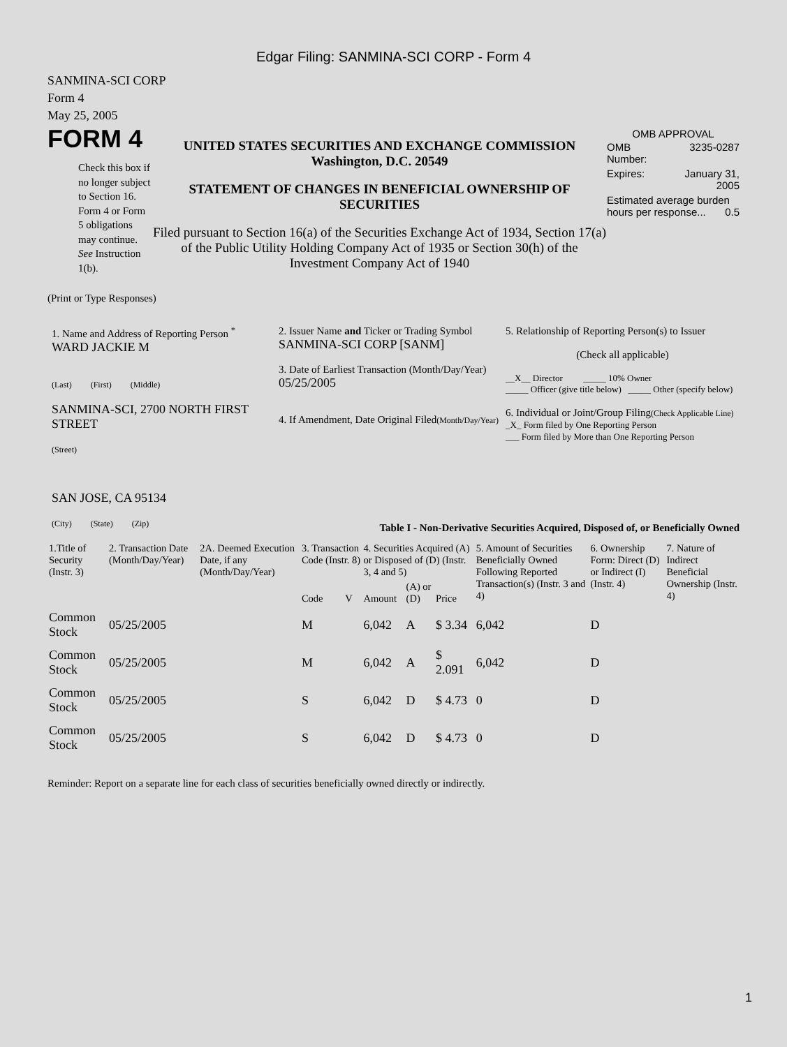Edgar Filing: SANMINA-SCI CORP - Form 4
SANMINA-SCI CORP
Form 4
May 25, 2005
FORM 4
Check this box if no longer subject to Section 16. Form 4 or Form 5 obligations may continue. See Instruction 1(b).
UNITED STATES SECURITIES AND EXCHANGE COMMISSION
Washington, D.C. 20549
STATEMENT OF CHANGES IN BENEFICIAL OWNERSHIP OF SECURITIES
Filed pursuant to Section 16(a) of the Securities Exchange Act of 1934, Section 17(a) of the Public Utility Holding Company Act of 1935 or Section 30(h) of the Investment Company Act of 1940
OMB APPROVAL
| OMB Number: | 3235-0287 |
| Expires: | January 31, 2005 |
| Estimated average burden hours per response... 0.5 | |
(Print or Type Responses)
1. Name and Address of Reporting Person <sup>*</sup>
WARD JACKIE M
(Last) (First) (Middle)
SANMINA-SCI, 2700 NORTH FIRST STREET
(Street)
SAN JOSE, CA 95134
(City) (State) (Zip)
2. Issuer Name and Ticker or Trading Symbol
SANMINA-SCI CORP [SANM]
3. Date of Earliest Transaction (Month/Day/Year)
05/25/2005
4. If Amendment, Date Original Filed(Month/Day/Year)
5. Relationship of Reporting Person(s) to Issuer
(Check all applicable)
__X__ Director _____ 10% Owner
_____ Officer (give title below) _____ Other (specify below)
6. Individual or Joint/Group Filing(Check Applicable Line)
_X_ Form filed by One Reporting Person
___ Form filed by More than One Reporting Person
Table I - Non-Derivative Securities Acquired, Disposed of, or Beneficially Owned
| 1.Title of Security (Instr. 3) | 2. Transaction Date (Month/Day/Year) | 2A. Deemed Execution Date, if any (Month/Day/Year) | 3. Transaction Code (Instr. 8) | | 4. Securities Acquired (A) or Disposed of (D) (Instr. 3, 4 and 5) | | | 5. Amount of Securities Beneficially Owned Following Reported Transaction(s) (Instr. 3 and 4) | 6. Ownership Form: Direct (D) or Indirect (I) (Instr. 4) | 7. Nature of Indirect Beneficial Ownership (Instr. 4) |
| --- | --- | --- | --- | --- | --- | --- | --- | --- | --- | --- |
| | | | Code | V | Amount | (A) or (D) | Price | | | |
| Common Stock | 05/25/2005 | | M | | 6,042 | A | $ 3.34 | 6,042 | D | |
| Common Stock | 05/25/2005 | | M | | 6,042 | A | $ 2.091 | 6,042 | D | |
| Common Stock | 05/25/2005 | | S | | 6,042 | D | $ 4.73 | 0 | D | |
| Common Stock | 05/25/2005 | | S | | 6,042 | D | $ 4.73 | 0 | D | |
Reminder: Report on a separate line for each class of securities beneficially owned directly or indirectly.
1